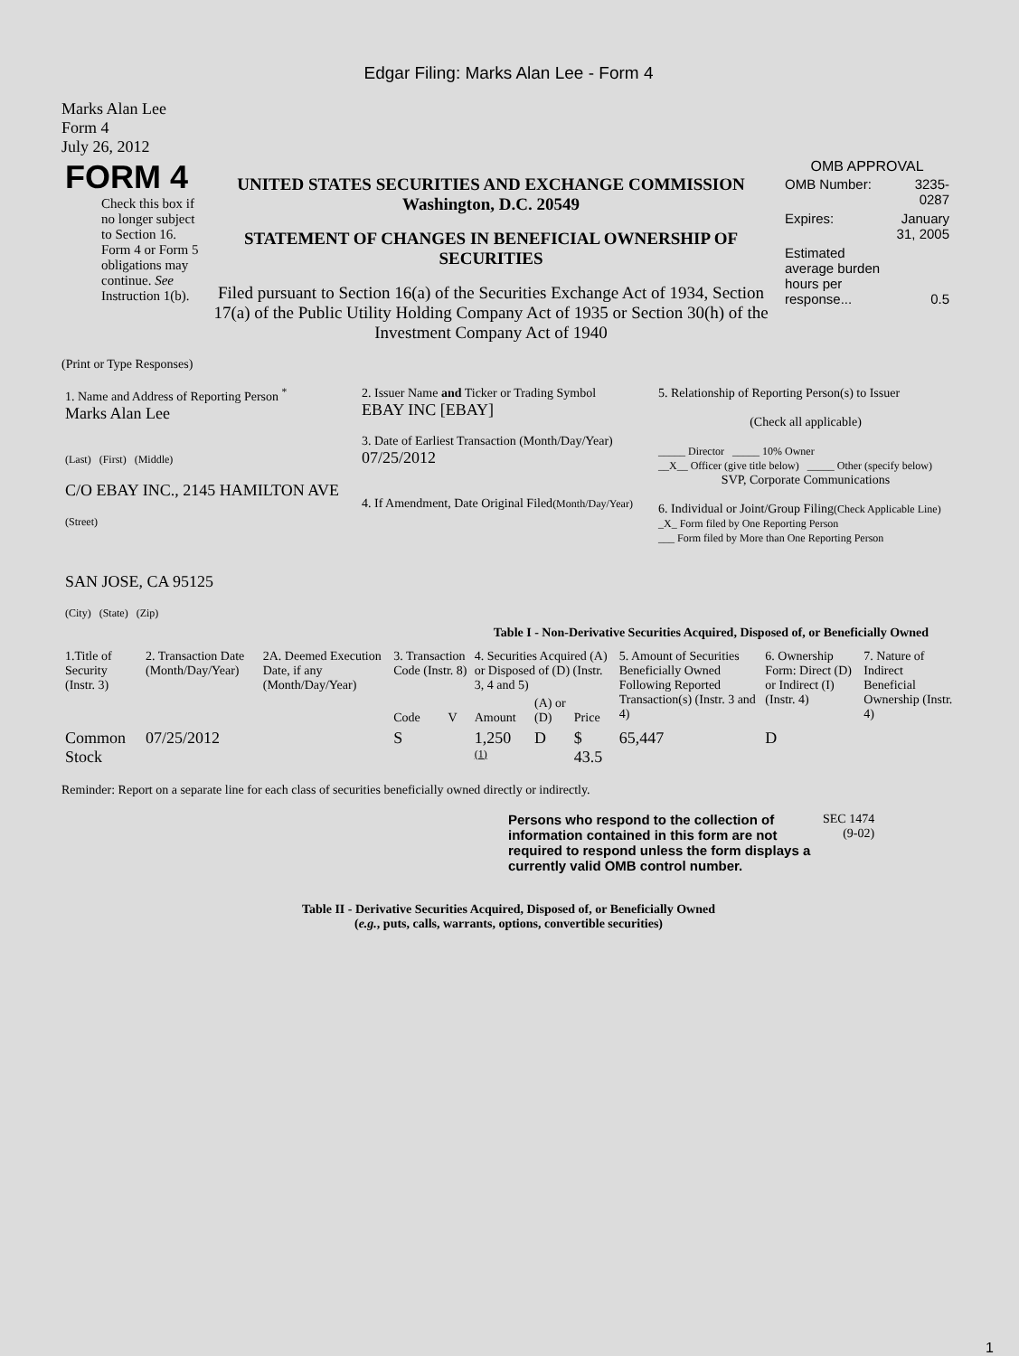Edgar Filing: Marks Alan Lee - Form 4
Marks Alan Lee
Form 4
July 26, 2012
| FORM 4 Check this box if no longer subject to Section 16. Form 4 or Form 5 obligations may continue. See Instruction 1(b). | UNITED STATES SECURITIES AND EXCHANGE COMMISSION Washington, D.C. 20549 STATEMENT OF CHANGES IN BENEFICIAL OWNERSHIP OF SECURITIES Filed pursuant to Section 16(a) of the Securities Exchange Act of 1934, Section 17(a) of the Public Utility Holding Company Act of 1935 or Section 30(h) of the Investment Company Act of 1940 | OMB APPROVAL / OMB Number: / 3235-0287 / / Expires: / January 31, 2005 / / Estimated average burden hours per response... / 0.5 / |
(Print or Type Responses)
| 1. Name and Address of Reporting Person <sup>*</sup> Marks Alan Lee (Last) (First) (Middle) C/O EBAY INC., 2145 HAMILTON AVE (Street) SAN JOSE, CA 95125 (City) (State) (Zip) | 2. Issuer Name and Ticker or Trading Symbol EBAY INC [EBAY] 3. Date of Earliest Transaction (Month/Day/Year) 07/25/2012 4. If Amendment, Date Original Filed (Month/Day/Year) | 5. Relationship of Reporting Person(s) to Issuer (Check all applicable) _____ Director _____ 10% Owner __X__ Officer (give title below) _____ Other (specify below) SVP, Corporate Communications 6. Individual or Joint/Group Filing (Check Applicable Line) _X_ Form filed by One Reporting Person ___ Form filed by More than One Reporting Person |
Table I - Non-Derivative Securities Acquired, Disposed of, or Beneficially Owned
| 1.Title of Security (Instr. 3) | 2. Transaction Date (Month/Day/Year) | 2A. Deemed Execution Date, if any (Month/Day/Year) | 3. Transaction Code (Instr. 8) | | 4. Securities Acquired (A) or Disposed of (D) (Instr. 3, 4 and 5) | | | 5. Amount of Securities Beneficially Owned Following Reported Transaction(s) (Instr. 3 and 4) | 6. Ownership Form: Direct (D) or Indirect (I) (Instr. 4) | 7. Nature of Indirect Beneficial Ownership (Instr. 4) |
| --- | --- | --- | --- | --- | --- | --- | --- | --- | --- | --- |
| | | | Code | V | Amount | (A) or (D) | Price | | | |
| Common Stock | 07/25/2012 | | S | | 1,250 <sup>(1)</sup> | D | $ 43.5 | 65,447 | D | |
Reminder: Report on a separate line for each class of securities beneficially owned directly or indirectly.
| Persons who respond to the collection of information contained in this form are not required to respond unless the form displays a currently valid OMB control number. | SEC 1474 (9-02) |
Table II - Derivative Securities Acquired, Disposed of, or Beneficially Owned
(e.g., puts, calls, warrants, options, convertible securities)
1